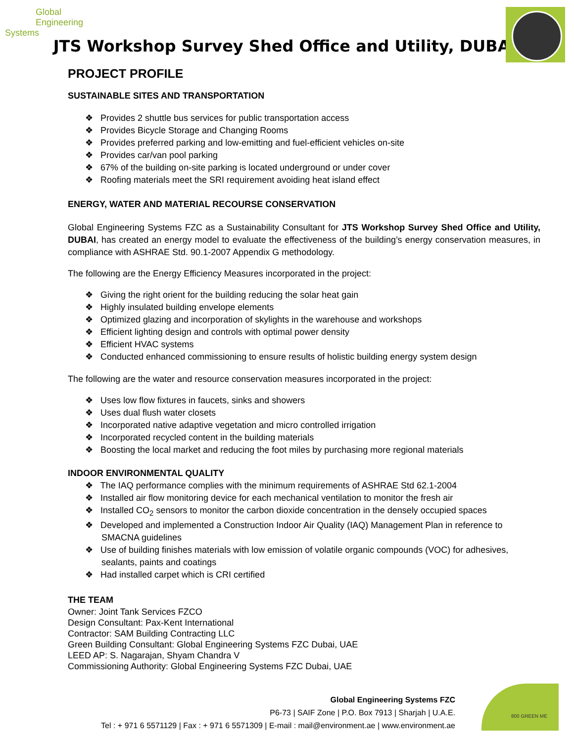Global
Engineering Systems
JTS Workshop Survey Shed Office and Utility, DUBAI
PROJECT PROFILE
SUSTAINABLE SITES AND TRANSPORTATION
❖ Provides 2 shuttle bus services for public transportation access
❖ Provides Bicycle Storage and Changing Rooms
❖ Provides preferred parking and low-emitting and fuel-efficient vehicles on-site
❖ Provides car/van pool parking
❖ 67% of the building on-site parking is located underground or under cover
❖ Roofing materials meet the SRI requirement avoiding heat island effect
ENERGY, WATER AND MATERIAL RECOURSE CONSERVATION
Global Engineering Systems FZC as a Sustainability Consultant for JTS Workshop Survey Shed Office and Utility, DUBAI, has created an energy model to evaluate the effectiveness of the building’s energy conservation measures, in compliance with ASHRAE Std. 90.1-2007 Appendix G methodology.
The following are the Energy Efficiency Measures incorporated in the project:
❖ Giving the right orient for the building reducing the solar heat gain
❖ Highly insulated building envelope elements
❖ Optimized glazing and incorporation of skylights in the warehouse and workshops
❖ Efficient lighting design and controls with optimal power density
❖ Efficient HVAC systems
❖ Conducted enhanced commissioning to ensure results of holistic building energy system design
The following are the water and resource conservation measures incorporated in the project:
❖ Uses low flow fixtures in faucets, sinks and showers
❖ Uses dual flush water closets
❖ Incorporated native adaptive vegetation and micro controlled irrigation
❖ Incorporated recycled content in the building materials
❖ Boosting the local market and reducing the foot miles by purchasing more regional materials
INDOOR ENVIRONMENTAL QUALITY
❖ The IAQ performance complies with the minimum requirements of ASHRAE Std 62.1-2004
❖ Installed air flow monitoring device for each mechanical ventilation to monitor the fresh air
❖ Installed CO<sub>2</sub> sensors to monitor the carbon dioxide concentration in the densely occupied spaces
❖ Developed and implemented a Construction Indoor Air Quality (IAQ) Management Plan in reference to SMACNA guidelines
❖ Use of building finishes materials with low emission of volatile organic compounds (VOC) for adhesives, sealants, paints and coatings
❖ Had installed carpet which is CRI certified
THE TEAM
Owner: Joint Tank Services FZCO
Design Consultant: Pax-Kent International
Contractor: SAM Building Contracting LLC
Green Building Consultant: Global Engineering Systems FZC Dubai, UAE
LEED AP: S. Nagarajan, Shyam Chandra V
Commissioning Authority: Global Engineering Systems FZC Dubai, UAE
Global Engineering Systems FZC
P6-73 | SAIF Zone | P.O. Box 7913 | Sharjah | U.A.E.
Tel : + 971 6 5571129 | Fax : + 971 6 5571309 | E-mail : mail@environment.ae | www.environment.ae
800 GREEN ME